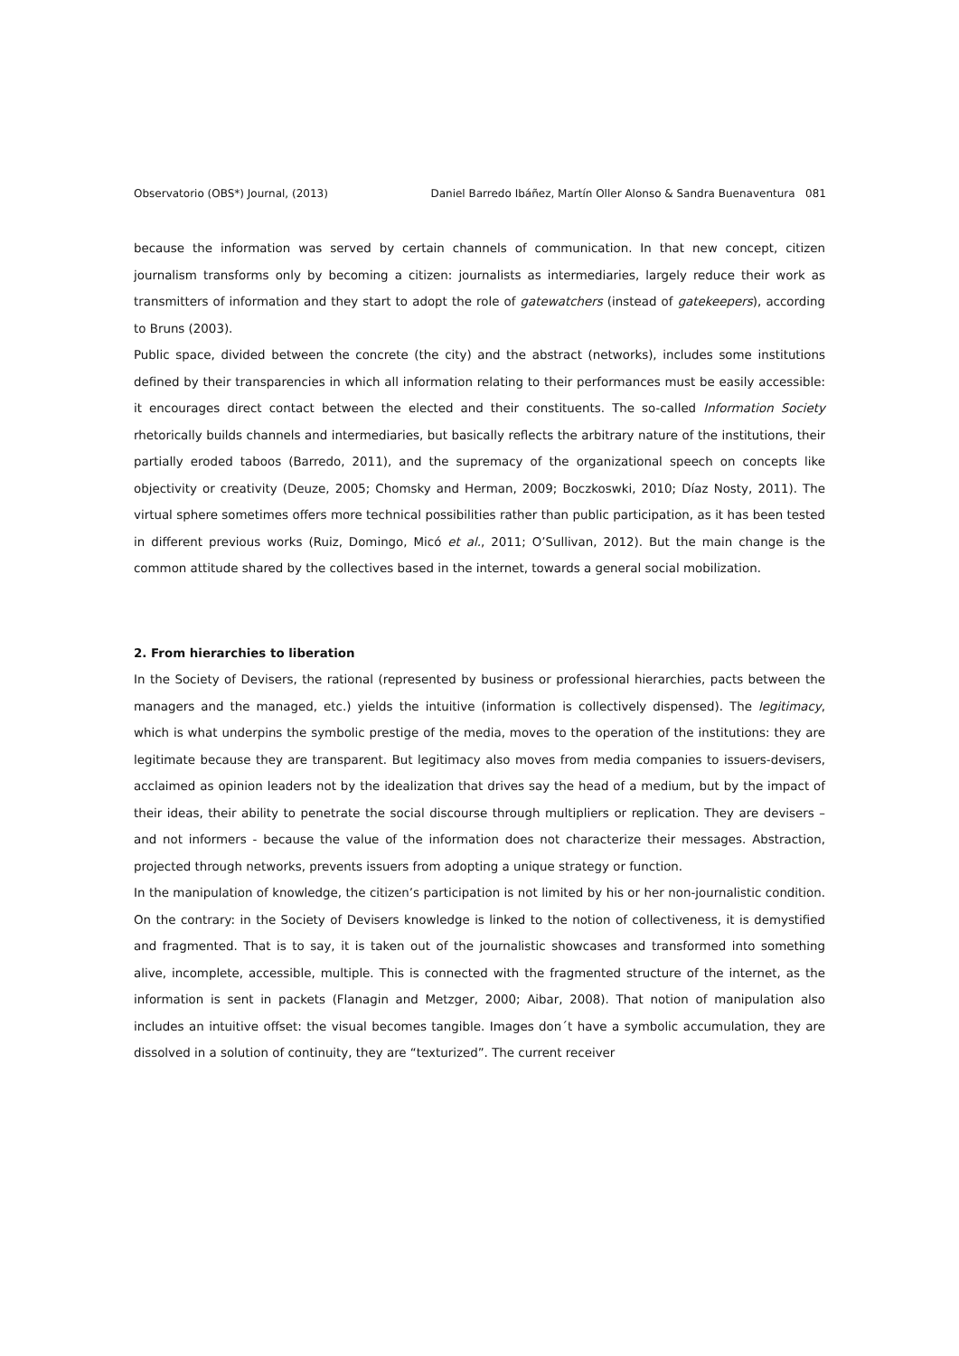Observatorio (OBS*) Journal, (2013) Daniel Barredo Ibáñez, Martín Oller Alonso & Sandra Buenaventura 081
because the information was served by certain channels of communication. In that new concept, citizen journalism transforms only by becoming a citizen: journalists as intermediaries, largely reduce their work as transmitters of information and they start to adopt the role of gatewatchers (instead of gatekeepers), according to Bruns (2003).
Public space, divided between the concrete (the city) and the abstract (networks), includes some institutions defined by their transparencies in which all information relating to their performances must be easily accessible: it encourages direct contact between the elected and their constituents. The so-called Information Society rhetorically builds channels and intermediaries, but basically reflects the arbitrary nature of the institutions, their partially eroded taboos (Barredo, 2011), and the supremacy of the organizational speech on concepts like objectivity or creativity (Deuze, 2005; Chomsky and Herman, 2009; Boczkoswki, 2010; Díaz Nosty, 2011). The virtual sphere sometimes offers more technical possibilities rather than public participation, as it has been tested in different previous works (Ruiz, Domingo, Micó et al., 2011; O’Sullivan, 2012). But the main change is the common attitude shared by the collectives based in the internet, towards a general social mobilization.
2. From hierarchies to liberation
In the Society of Devisers, the rational (represented by business or professional hierarchies, pacts between the managers and the managed, etc.) yields the intuitive (information is collectively dispensed). The legitimacy, which is what underpins the symbolic prestige of the media, moves to the operation of the institutions: they are legitimate because they are transparent. But legitimacy also moves from media companies to issuers-devisers, acclaimed as opinion leaders not by the idealization that drives say the head of a medium, but by the impact of their ideas, their ability to penetrate the social discourse through multipliers or replication. They are devisers – and not informers - because the value of the information does not characterize their messages. Abstraction, projected through networks, prevents issuers from adopting a unique strategy or function.
In the manipulation of knowledge, the citizen’s participation is not limited by his or her non-journalistic condition. On the contrary: in the Society of Devisers knowledge is linked to the notion of collectiveness, it is demystified and fragmented. That is to say, it is taken out of the journalistic showcases and transformed into something alive, incomplete, accessible, multiple. This is connected with the fragmented structure of the internet, as the information is sent in packets (Flanagin and Metzger, 2000; Aibar, 2008). That notion of manipulation also includes an intuitive offset: the visual becomes tangible. Images don´t have a symbolic accumulation, they are dissolved in a solution of continuity, they are “texturized”. The current receiver